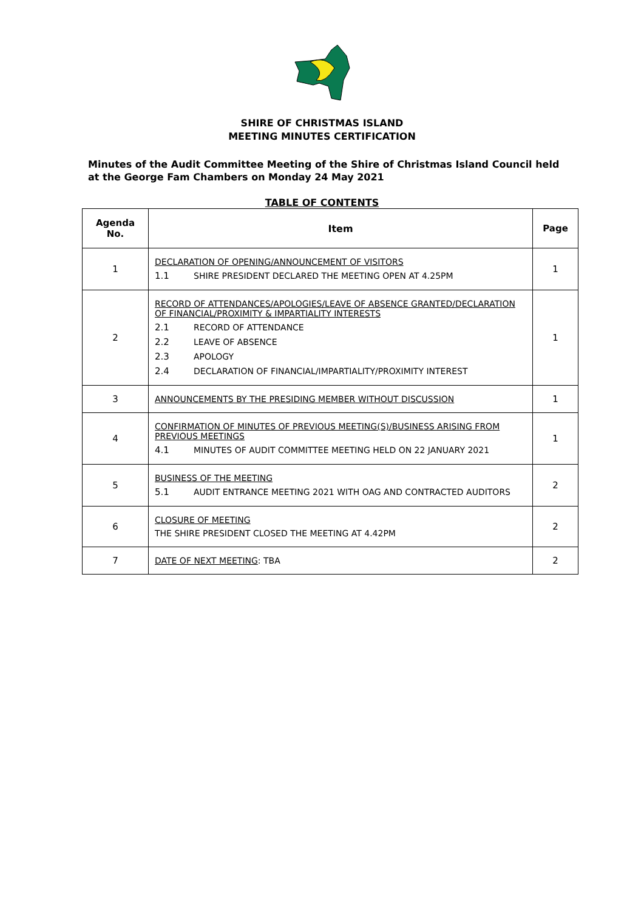SHIRE OF CHRISTMAS ISLAND
MEETING MINUTES CERTIFICATION
Minutes of the Audit Committee Meeting of the Shire of Christmas Island Council held at the George Fam Chambers on Monday 24 May 2021
TABLE OF CONTENTS
| Agenda No. | Item | Page |
| --- | --- | --- |
| 1 | DECLARATION OF OPENING/ANNOUNCEMENT OF VISITORS 1.1 SHIRE PRESIDENT DECLARED THE MEETING OPEN AT 4.25PM | 1 |
| 2 | RECORD OF ATTENDANCES/APOLOGIES/LEAVE OF ABSENCE GRANTED/DECLARATION OF FINANCIAL/PROXIMITY & IMPARTIALITY INTERESTS 2.1 RECORD OF ATTENDANCE 2.2 LEAVE OF ABSENCE 2.3 APOLOGY 2.4 DECLARATION OF FINANCIAL/IMPARTIALITY/PROXIMITY INTEREST | 1 |
| 3 | ANNOUNCEMENTS BY THE PRESIDING MEMBER WITHOUT DISCUSSION | 1 |
| 4 | CONFIRMATION OF MINUTES OF PREVIOUS MEETING(S)/BUSINESS ARISING FROM PREVIOUS MEETINGS 4.1 MINUTES OF AUDIT COMMITTEE MEETING HELD ON 22 JANUARY 2021 | 1 |
| 5 | BUSINESS OF THE MEETING 5.1 AUDIT ENTRANCE MEETING 2021 WITH OAG AND CONTRACTED AUDITORS | 2 |
| 6 | CLOSURE OF MEETING THE SHIRE PRESIDENT CLOSED THE MEETING AT 4.42PM | 2 |
| 7 | DATE OF NEXT MEETING : TBA | 2 |